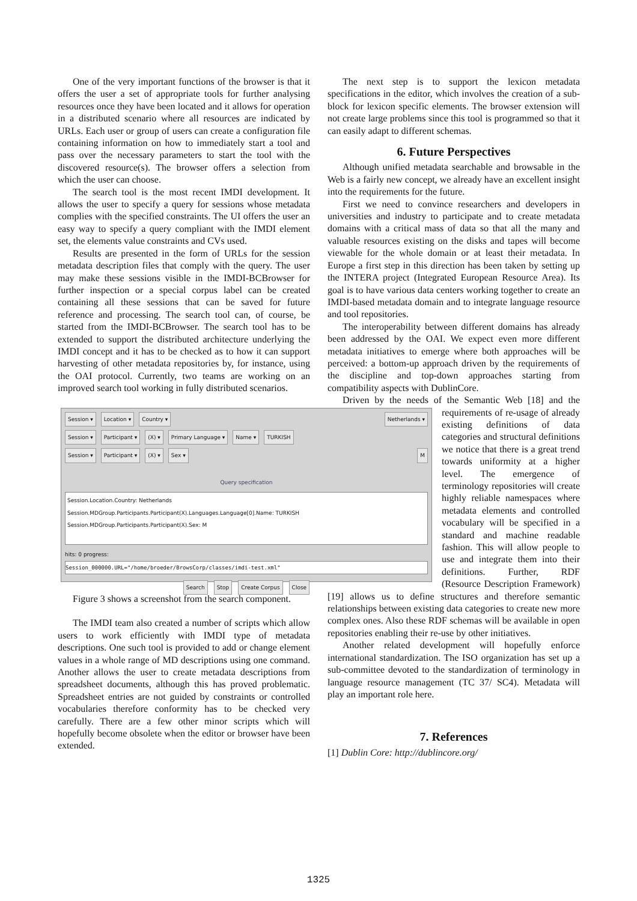One of the very important functions of the browser is that it offers the user a set of appropriate tools for further analysing resources once they have been located and it allows for operation in a distributed scenario where all resources are indicated by URLs. Each user or group of users can create a configuration file containing information on how to immediately start a tool and pass over the necessary parameters to start the tool with the discovered resource(s). The browser offers a selection from which the user can choose.
The search tool is the most recent IMDI development. It allows the user to specify a query for sessions whose metadata complies with the specified constraints. The UI offers the user an easy way to specify a query compliant with the IMDI element set, the elements value constraints and CVs used.
Results are presented in the form of URLs for the session metadata description files that comply with the query. The user may make these sessions visible in the IMDI-BCBrowser for further inspection or a special corpus label can be created containing all these sessions that can be saved for future reference and processing. The search tool can, of course, be started from the IMDI-BCBrowser. The search tool has to be extended to support the distributed architecture underlying the IMDI concept and it has to be checked as to how it can support harvesting of other metadata repositories by, for instance, using the OAI protocol. Currently, two teams are working on an improved search tool working in fully distributed scenarios.
Session ▾ Location ▾ Country ▾ Netherlands ▾
Session ▾ Participant ▾ (X) ▾ Primary Language ▾ Name ▾ TURKISH
Session ▾ Participant ▾ (X) ▾ Sex ▾ M
Query specification
Session.Location.Country: Netherlands
Session.MDGroup.Participants.Participant(X).Languages.Language[0].Name: TURKISH
Session.MDGroup.Participants.Participant(X).Sex: M
hits: 0 progress:
Session_000000.URL="/home/broeder/BrowsCorp/classes/imdi-test.xml"
Search Stop Create Corpus Close
Figure 3 shows a screenshot from the search component.
The IMDI team also created a number of scripts which allow users to work efficiently with IMDI type of metadata descriptions. One such tool is provided to add or change element values in a whole range of MD descriptions using one command. Another allows the user to create metadata descriptions from spreadsheet documents, although this has proved problematic. Spreadsheet entries are not guided by constraints or controlled vocabularies therefore conformity has to be checked very carefully. There are a few other minor scripts which will hopefully become obsolete when the editor or browser have been extended.
The next step is to support the lexicon metadata specifications in the editor, which involves the creation of a sub-block for lexicon specific elements. The browser extension will not create large problems since this tool is programmed so that it can easily adapt to different schemas.
6. Future Perspectives
Although unified metadata searchable and browsable in the Web is a fairly new concept, we already have an excellent insight into the requirements for the future.
First we need to convince researchers and developers in universities and industry to participate and to create metadata domains with a critical mass of data so that all the many and valuable resources existing on the disks and tapes will become viewable for the whole domain or at least their metadata. In Europe a first step in this direction has been taken by setting up the INTERA project (Integrated European Resource Area). Its goal is to have various data centers working together to create an IMDI-based metadata domain and to integrate language resource and tool repositories.
The interoperability between different domains has already been addressed by the OAI. We expect even more different metadata initiatives to emerge where both approaches will be perceived: a bottom-up approach driven by the requirements of the discipline and top-down approaches starting from compatibility aspects with DublinCore.
Driven by the needs of the Semantic Web [18] and the requirements of re-usage of already existing definitions of data categories and structural definitions we notice that there is a great trend towards uniformity at a higher level. The emergence of terminology repositories will create highly reliable namespaces where metadata elements and controlled vocabulary will be specified in a standard and machine readable fashion. This will allow people to use and integrate them into their definitions. Further, RDF (Resource Description Framework) [19] allows us to define structures and therefore semantic relationships between existing data categories to create new more complex ones. Also these RDF schemas will be available in open repositories enabling their re-use by other initiatives.
Another related development will hopefully enforce international standardization. The ISO organization has set up a sub-committee devoted to the standardization of terminology in language resource management (TC 37/ SC4). Metadata will play an important role here.
7. References
[1] Dublin Core: http://dublincore.org/
1325